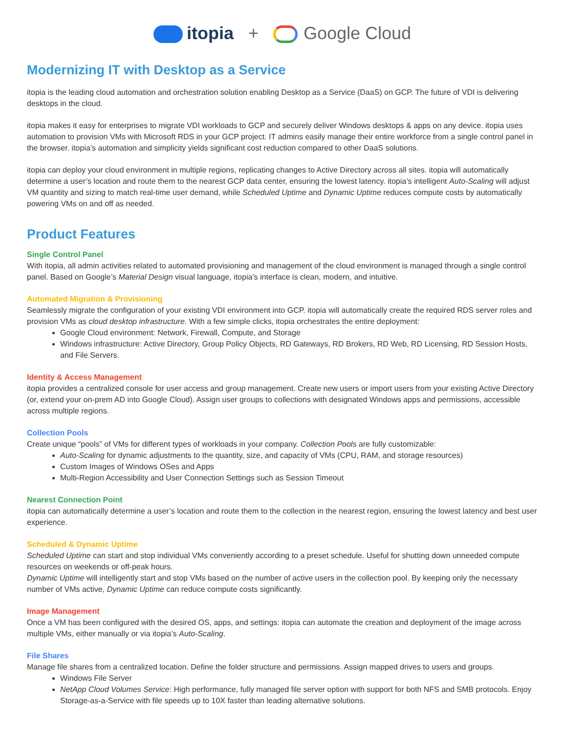itopia + Google Cloud
Modernizing IT with Desktop as a Service
itopia is the leading cloud automation and orchestration solution enabling Desktop as a Service (DaaS) on GCP. The future of VDI is delivering desktops in the cloud.
itopia makes it easy for enterprises to migrate VDI workloads to GCP and securely deliver Windows desktops & apps on any device. itopia uses automation to provision VMs with Microsoft RDS in your GCP project. IT admins easily manage their entire workforce from a single control panel in the browser. itopia’s automation and simplicity yields significant cost reduction compared to other DaaS solutions.
itopia can deploy your cloud environment in multiple regions, replicating changes to Active Directory across all sites. itopia will automatically determine a user’s location and route them to the nearest GCP data center, ensuring the lowest latency. itopia’s intelligent Auto-Scaling will adjust VM quantity and sizing to match real-time user demand, while Scheduled Uptime and Dynamic Uptime reduces compute costs by automatically powering VMs on and off as needed.
Product Features
Single Control Panel
With itopia, all admin activities related to automated provisioning and management of the cloud environment is managed through a single control panel. Based on Google’s Material Design visual language, itopia’s interface is clean, modern, and intuitive.
Automated Migration & Provisioning
Seamlessly migrate the configuration of your existing VDI environment into GCP. itopia will automatically create the required RDS server roles and provision VMs as cloud desktop infrastructure. With a few simple clicks, itopia orchestrates the entire deployment:
Google Cloud environment: Network, Firewall, Compute, and Storage
Windows infrastructure: Active Directory, Group Policy Objects, RD Gateways, RD Brokers, RD Web, RD Licensing, RD Session Hosts, and File Servers.
Identity & Access Management
itopia provides a centralized console for user access and group management. Create new users or import users from your existing Active Directory (or, extend your on-prem AD into Google Cloud). Assign user groups to collections with designated Windows apps and permissions, accessible across multiple regions.
Collection Pools
Create unique “pools” of VMs for different types of workloads in your company. Collection Pools are fully customizable:
Auto-Scaling for dynamic adjustments to the quantity, size, and capacity of VMs (CPU, RAM, and storage resources)
Custom Images of Windows OSes and Apps
Multi-Region Accessibility and User Connection Settings such as Session Timeout
Nearest Connection Point
itopia can automatically determine a user’s location and route them to the collection in the nearest region, ensuring the lowest latency and best user experience.
Scheduled & Dynamic Uptime
Scheduled Uptime can start and stop individual VMs conveniently according to a preset schedule. Useful for shutting down unneeded compute resources on weekends or off-peak hours.
Dynamic Uptime will intelligently start and stop VMs based on the number of active users in the collection pool. By keeping only the necessary number of VMs active, Dynamic Uptime can reduce compute costs significantly.
Image Management
Once a VM has been configured with the desired OS, apps, and settings: itopia can automate the creation and deployment of the image across multiple VMs, either manually or via itopia’s Auto-Scaling.
File Shares
Manage file shares from a centralized location. Define the folder structure and permissions. Assign mapped drives to users and groups.
Windows File Server
NetApp Cloud Volumes Service: High performance, fully managed file server option with support for both NFS and SMB protocols. Enjoy Storage-as-a-Service with file speeds up to 10X faster than leading alternative solutions.